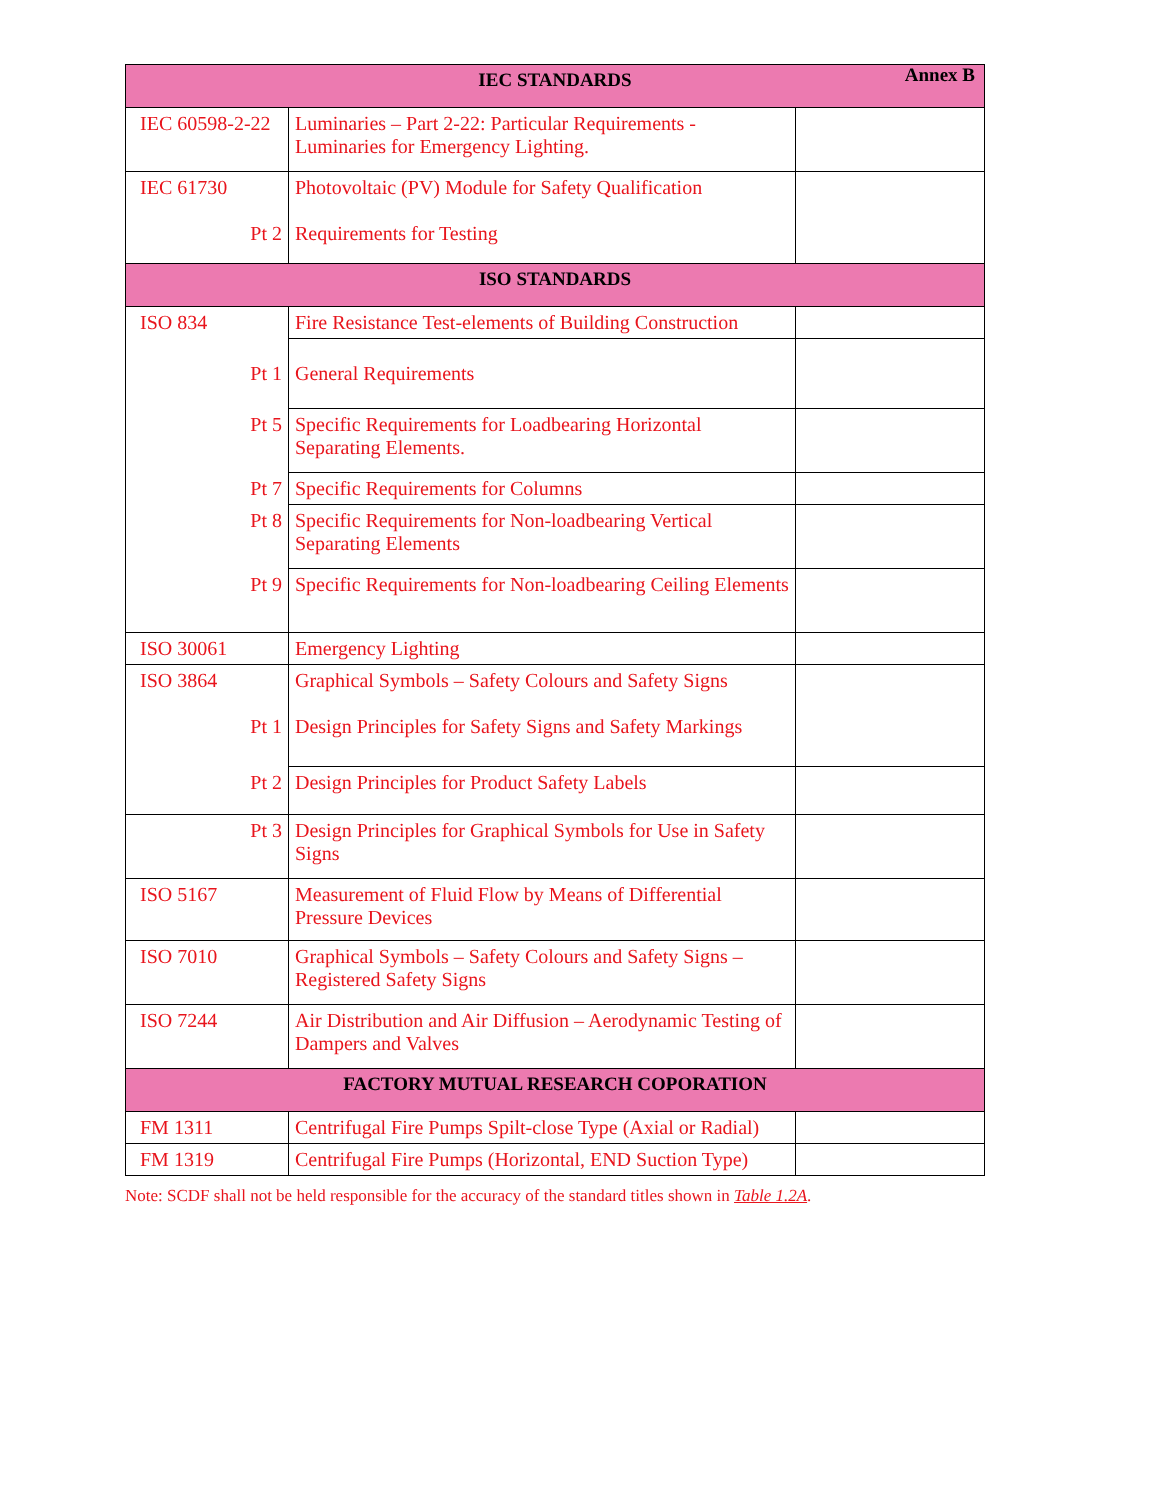Annex B
| IEC STANDARDS | | |
| --- | --- | --- |
| IEC 60598-2-22 | Luminaries – Part 2-22: Particular Requirements - Luminaries for Emergency Lighting. | |
| IEC 61730 Pt 2 | Photovoltaic (PV) Module for Safety Qualification Requirements for Testing | |
| ISO STANDARDS | | |
| ISO 834 | Fire Resistance Test-elements of Building Construction | |
| Pt 1 | General Requirements | |
| Pt 5 | Specific Requirements for Loadbearing Horizontal Separating Elements. | |
| Pt 7 | Specific Requirements for Columns | |
| Pt 8 | Specific Requirements for Non-loadbearing Vertical Separating Elements | |
| Pt 9 | Specific Requirements for Non-loadbearing Ceiling Elements | |
| ISO 30061 | Emergency Lighting | |
| ISO 3864 Pt 1 | Graphical Symbols – Safety Colours and Safety Signs Design Principles for Safety Signs and Safety Markings | |
| Pt 2 | Design Principles for Product Safety Labels | |
| Pt 3 | Design Principles for Graphical Symbols for Use in Safety Signs | |
| ISO 5167 | Measurement of Fluid Flow by Means of Differential Pressure Devices | |
| ISO 7010 | Graphical Symbols – Safety Colours and Safety Signs – Registered Safety Signs | |
| ISO 7244 | Air Distribution and Air Diffusion – Aerodynamic Testing of Dampers and Valves | |
| FACTORY MUTUAL RESEARCH COPORATION | | |
| FM 1311 | Centrifugal Fire Pumps Spilt-close Type (Axial or Radial) | |
| FM 1319 | Centrifugal Fire Pumps (Horizontal, END Suction Type) | |
Note: SCDF shall not be held responsible for the accuracy of the standard titles shown in Table 1.2A.